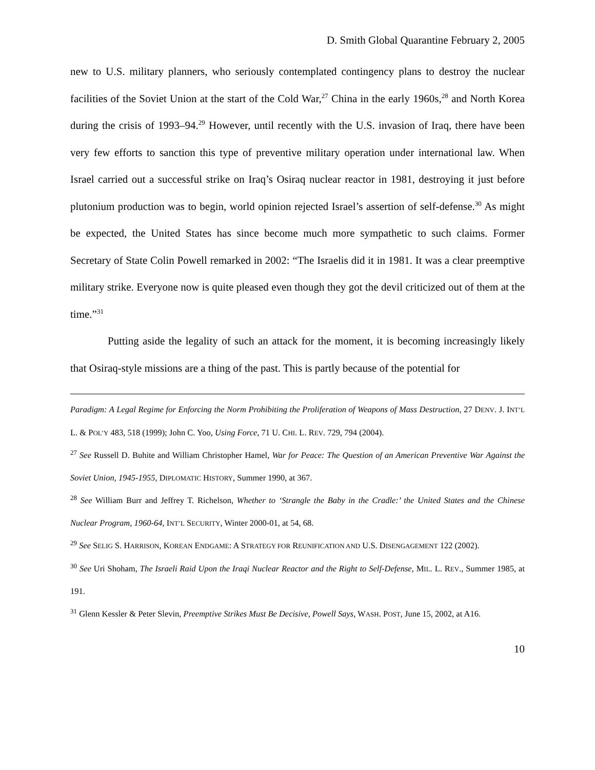D. Smith Global Quarantine February 2, 2005
new to U.S. military planners, who seriously contemplated contingency plans to destroy the nuclear facilities of the Soviet Union at the start of the Cold War,<sup>27</sup> China in the early 1960s,<sup>28</sup> and North Korea during the crisis of 1993–94.<sup>29</sup> However, until recently with the U.S. invasion of Iraq, there have been very few efforts to sanction this type of preventive military operation under international law. When Israel carried out a successful strike on Iraq’s Osiraq nuclear reactor in 1981, destroying it just before plutonium production was to begin, world opinion rejected Israel’s assertion of self-defense.<sup>30</sup> As might be expected, the United States has since become much more sympathetic to such claims. Former Secretary of State Colin Powell remarked in 2002: “The Israelis did it in 1981. It was a clear preemptive military strike. Everyone now is quite pleased even though they got the devil criticized out of them at the time.”<sup>31</sup>
Putting aside the legality of such an attack for the moment, it is becoming increasingly likely that Osiraq-style missions are a thing of the past. This is partly because of the potential for
Paradigm: A Legal Regime for Enforcing the Norm Prohibiting the Proliferation of Weapons of Mass Destruction, 27 DENV. J. INT’L L. & POL’Y 483, 518 (1999); John C. Yoo, Using Force, 71 U. CHI. L. REV. 729, 794 (2004).
<sup>27</sup> See Russell D. Buhite and William Christopher Hamel, War for Peace: The Question of an American Preventive War Against the Soviet Union, 1945-1955, DIPLOMATIC HISTORY, Summer 1990, at 367.
<sup>28</sup> See William Burr and Jeffrey T. Richelson, Whether to ‘Strangle the Baby in the Cradle:’ the United States and the Chinese Nuclear Program, 1960-64, INT’L SECURITY, Winter 2000-01, at 54, 68.
<sup>29</sup> See SELIG S. HARRISON, KOREAN ENDGAME: A STRATEGY FOR REUNIFICATION AND U.S. DISENGAGEMENT 122 (2002).
<sup>30</sup> See Uri Shoham, The Israeli Raid Upon the Iraqi Nuclear Reactor and the Right to Self-Defense, MIL. L. REV., Summer 1985, at 191.
<sup>31</sup> Glenn Kessler & Peter Slevin, Preemptive Strikes Must Be Decisive, Powell Says, WASH. POST, June 15, 2002, at A16.
10